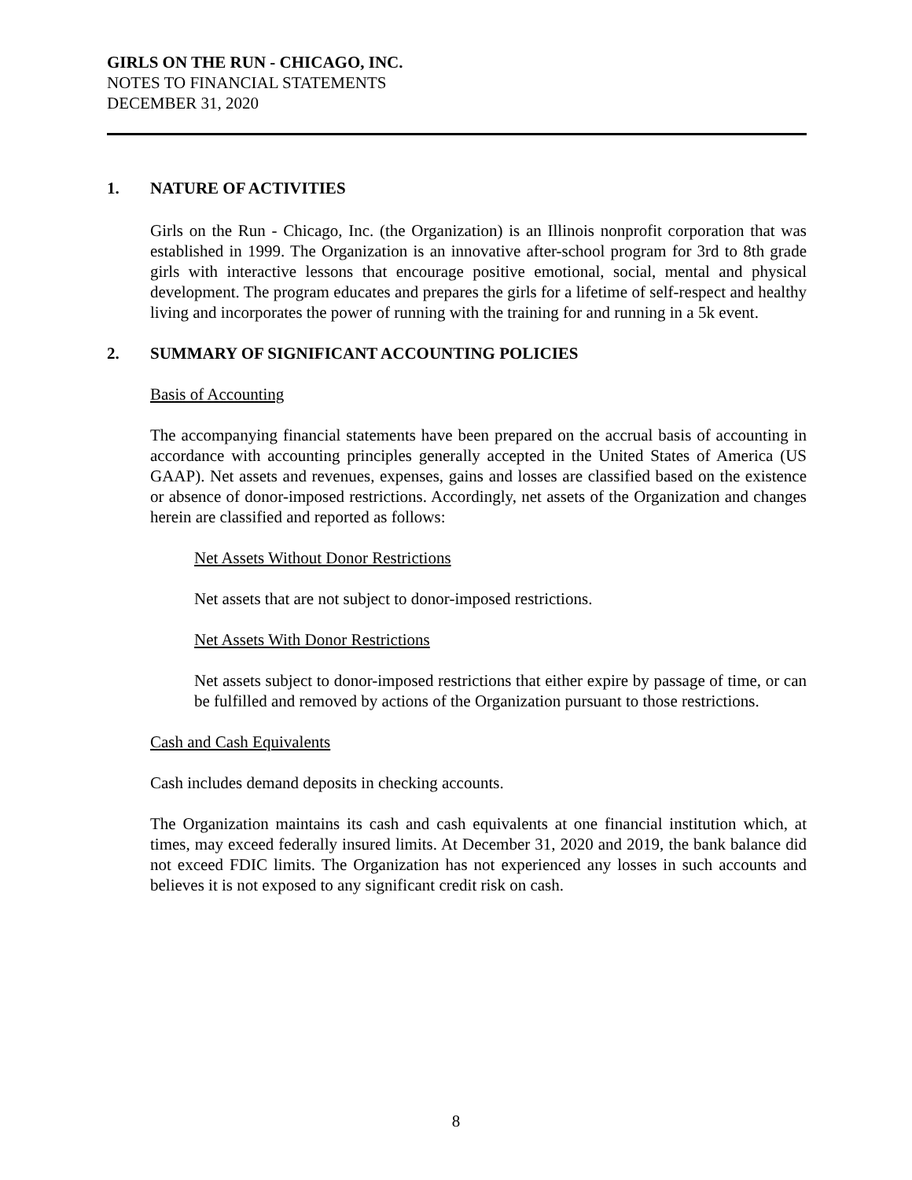GIRLS ON THE RUN - CHICAGO, INC.
NOTES TO FINANCIAL STATEMENTS
DECEMBER 31, 2020
1. NATURE OF ACTIVITIES
Girls on the Run - Chicago, Inc. (the Organization) is an Illinois nonprofit corporation that was established in 1999. The Organization is an innovative after-school program for 3rd to 8th grade girls with interactive lessons that encourage positive emotional, social, mental and physical development. The program educates and prepares the girls for a lifetime of self-respect and healthy living and incorporates the power of running with the training for and running in a 5k event.
2. SUMMARY OF SIGNIFICANT ACCOUNTING POLICIES
Basis of Accounting
The accompanying financial statements have been prepared on the accrual basis of accounting in accordance with accounting principles generally accepted in the United States of America (US GAAP). Net assets and revenues, expenses, gains and losses are classified based on the existence or absence of donor-imposed restrictions. Accordingly, net assets of the Organization and changes herein are classified and reported as follows:
Net Assets Without Donor Restrictions
Net assets that are not subject to donor-imposed restrictions.
Net Assets With Donor Restrictions
Net assets subject to donor-imposed restrictions that either expire by passage of time, or can be fulfilled and removed by actions of the Organization pursuant to those restrictions.
Cash and Cash Equivalents
Cash includes demand deposits in checking accounts.
The Organization maintains its cash and cash equivalents at one financial institution which, at times, may exceed federally insured limits. At December 31, 2020 and 2019, the bank balance did not exceed FDIC limits. The Organization has not experienced any losses in such accounts and believes it is not exposed to any significant credit risk on cash.
8